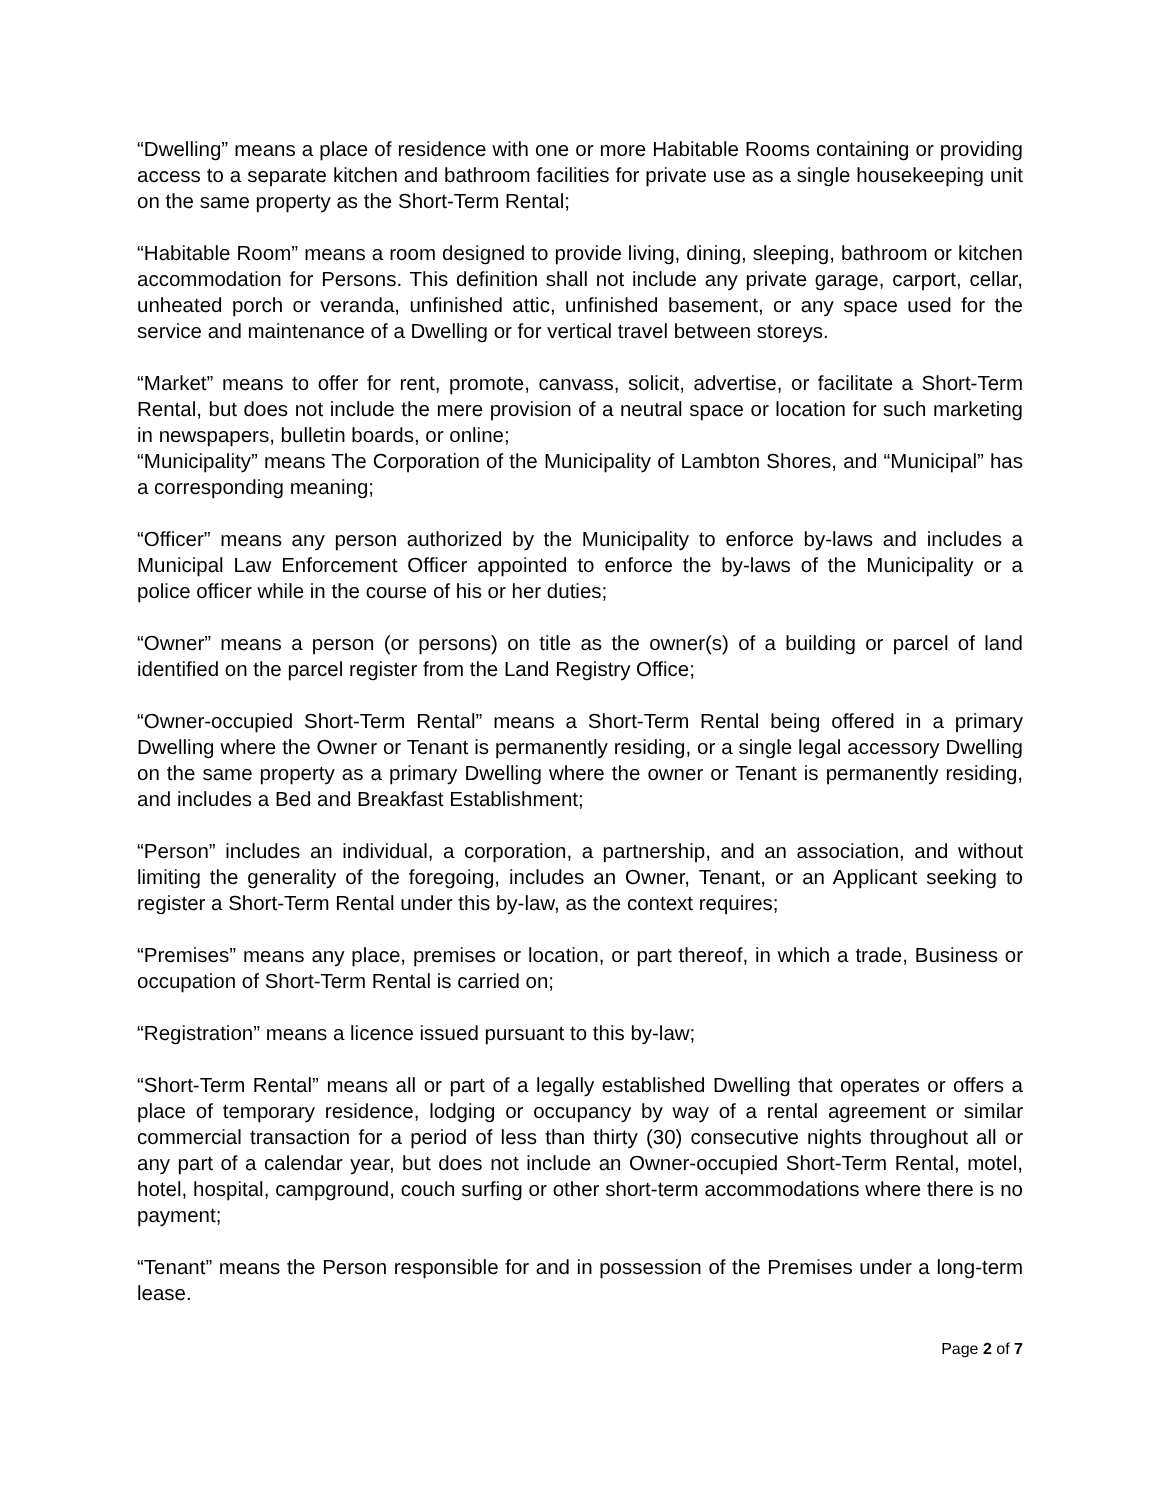“Dwelling” means a place of residence with one or more Habitable Rooms containing or providing access to a separate kitchen and bathroom facilities for private use as a single housekeeping unit on the same property as the Short-Term Rental;
“Habitable Room” means a room designed to provide living, dining, sleeping, bathroom or kitchen accommodation for Persons. This definition shall not include any private garage, carport, cellar, unheated porch or veranda, unfinished attic, unfinished basement, or any space used for the service and maintenance of a Dwelling or for vertical travel between storeys.
“Market” means to offer for rent, promote, canvass, solicit, advertise, or facilitate a Short-Term Rental, but does not include the mere provision of a neutral space or location for such marketing in newspapers, bulletin boards, or online;
“Municipality” means The Corporation of the Municipality of Lambton Shores, and “Municipal” has a corresponding meaning;
“Officer” means any person authorized by the Municipality to enforce by-laws and includes a Municipal Law Enforcement Officer appointed to enforce the by-laws of the Municipality or a police officer while in the course of his or her duties;
“Owner” means a person (or persons) on title as the owner(s) of a building or parcel of land identified on the parcel register from the Land Registry Office;
“Owner-occupied Short-Term Rental” means a Short-Term Rental being offered in a primary Dwelling where the Owner or Tenant is permanently residing, or a single legal accessory Dwelling on the same property as a primary Dwelling where the owner or Tenant is permanently residing, and includes a Bed and Breakfast Establishment;
“Person” includes an individual, a corporation, a partnership, and an association, and without limiting the generality of the foregoing, includes an Owner, Tenant, or an Applicant seeking to register a Short-Term Rental under this by-law, as the context requires;
“Premises” means any place, premises or location, or part thereof, in which a trade, Business or occupation of Short-Term Rental is carried on;
“Registration” means a licence issued pursuant to this by-law;
“Short-Term Rental” means all or part of a legally established Dwelling that operates or offers a place of temporary residence, lodging or occupancy by way of a rental agreement or similar commercial transaction for a period of less than thirty (30) consecutive nights throughout all or any part of a calendar year, but does not include an Owner-occupied Short-Term Rental, motel, hotel, hospital, campground, couch surfing or other short-term accommodations where there is no payment;
“Tenant” means the Person responsible for and in possession of the Premises under a long-term lease.
Page 2 of 7